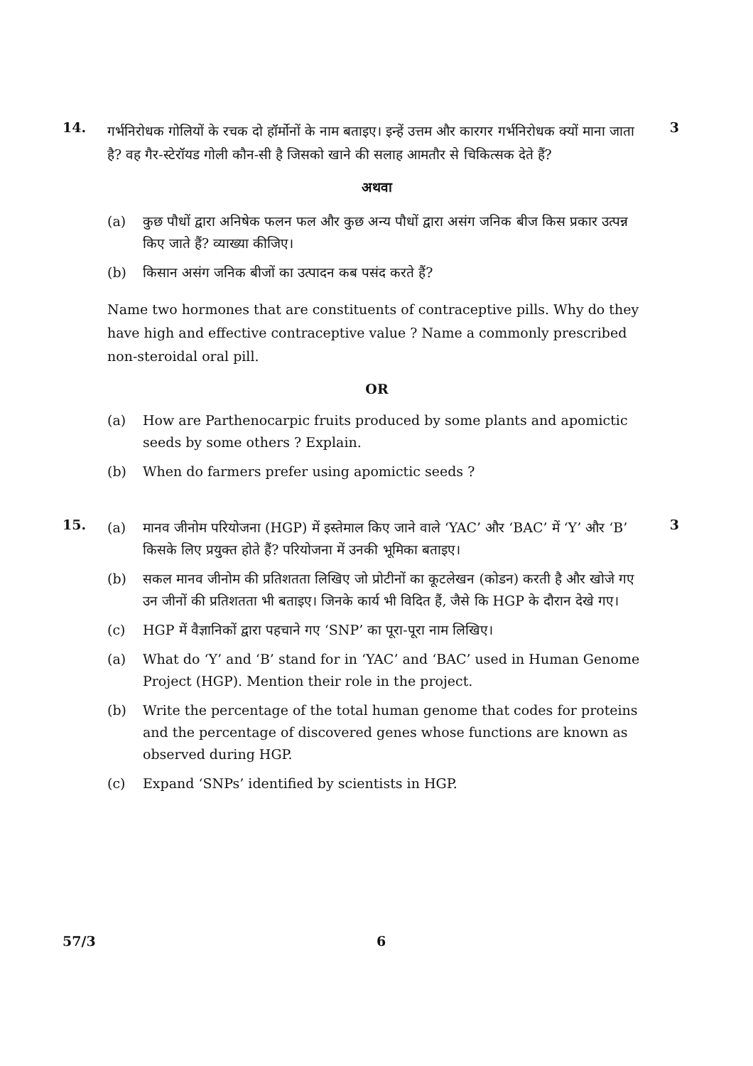14. 3
गर्भनिरोधक गोलियों के रचक दो हॉर्मोनों के नाम बताइए। इन्हें उत्तम और कारगर गर्भनिरोधक क्यों माना जाता है? वह गैर-स्टेरॉयड गोली कौन-सी है जिसको खाने की सलाह आमतौर से चिकित्सक देते हैं?
अथवा
(a) कुछ पौधों द्वारा अनिषेक फलन फल और कुछ अन्य पौधों द्वारा असंग जनिक बीज किस प्रकार उत्पन्न किए जाते हैं? व्याख्या कीजिए।
(b) किसान असंग जनिक बीजों का उत्पादन कब पसंद करते हैं?
Name two hormones that are constituents of contraceptive pills. Why do they have high and effective contraceptive value ? Name a commonly prescribed non-steroidal oral pill.
OR
(a) How are Parthenocarpic fruits produced by some plants and apomictic seeds by some others ? Explain.
(b) When do farmers prefer using apomictic seeds ?
15. 3
(a) मानव जीनोम परियोजना (HGP) में इस्तेमाल किए जाने वाले ‘YAC’ और ‘BAC’ में ‘Y’ और ‘B’ किसके लिए प्रयुक्त होते हैं? परियोजना में उनकी भूमिका बताइए।
(b) सकल मानव जीनोम की प्रतिशतता लिखिए जो प्रोटीनों का कूटलेखन (कोडन) करती है और खोजे गए उन जीनों की प्रतिशतता भी बताइए। जिनके कार्य भी विदित हैं, जैसे कि HGP के दौरान देखे गए।
(c) HGP में वैज्ञानिकों द्वारा पहचाने गए ‘SNP’ का पूरा-पूरा नाम लिखिए।
(a) What do ‘Y’ and ‘B’ stand for in ‘YAC’ and ‘BAC’ used in Human Genome Project (HGP). Mention their role in the project.
(b) Write the percentage of the total human genome that codes for proteins and the percentage of discovered genes whose functions are known as observed during HGP.
(c) Expand ‘SNPs’ identified by scientists in HGP.
57/3 6